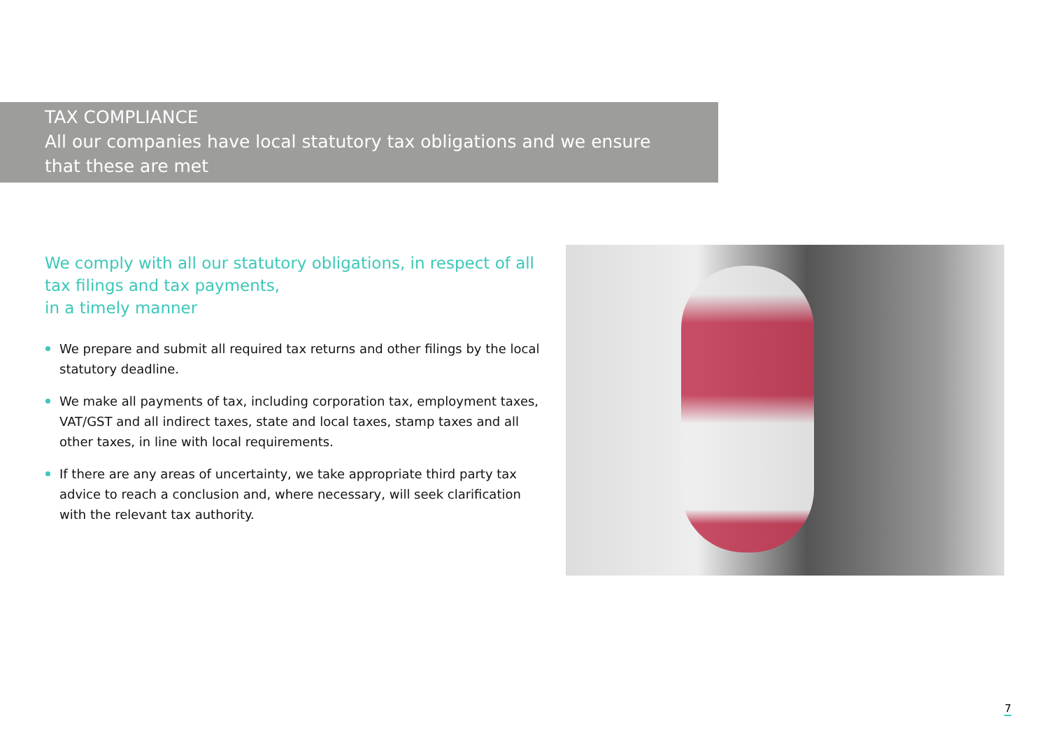TAX COMPLIANCE
All our companies have local statutory tax obligations and we ensure that these are met
We comply with all our statutory obligations, in respect of all tax filings and tax payments,
in a timely manner
We prepare and submit all required tax returns and other filings by the local statutory deadline.
We make all payments of tax, including corporation tax, employment taxes, VAT/GST and all indirect taxes, state and local taxes, stamp taxes and all other taxes, in line with local requirements.
If there are any areas of uncertainty, we take appropriate third party tax advice to reach a conclusion and, where necessary, will seek clarification with the relevant tax authority.
7